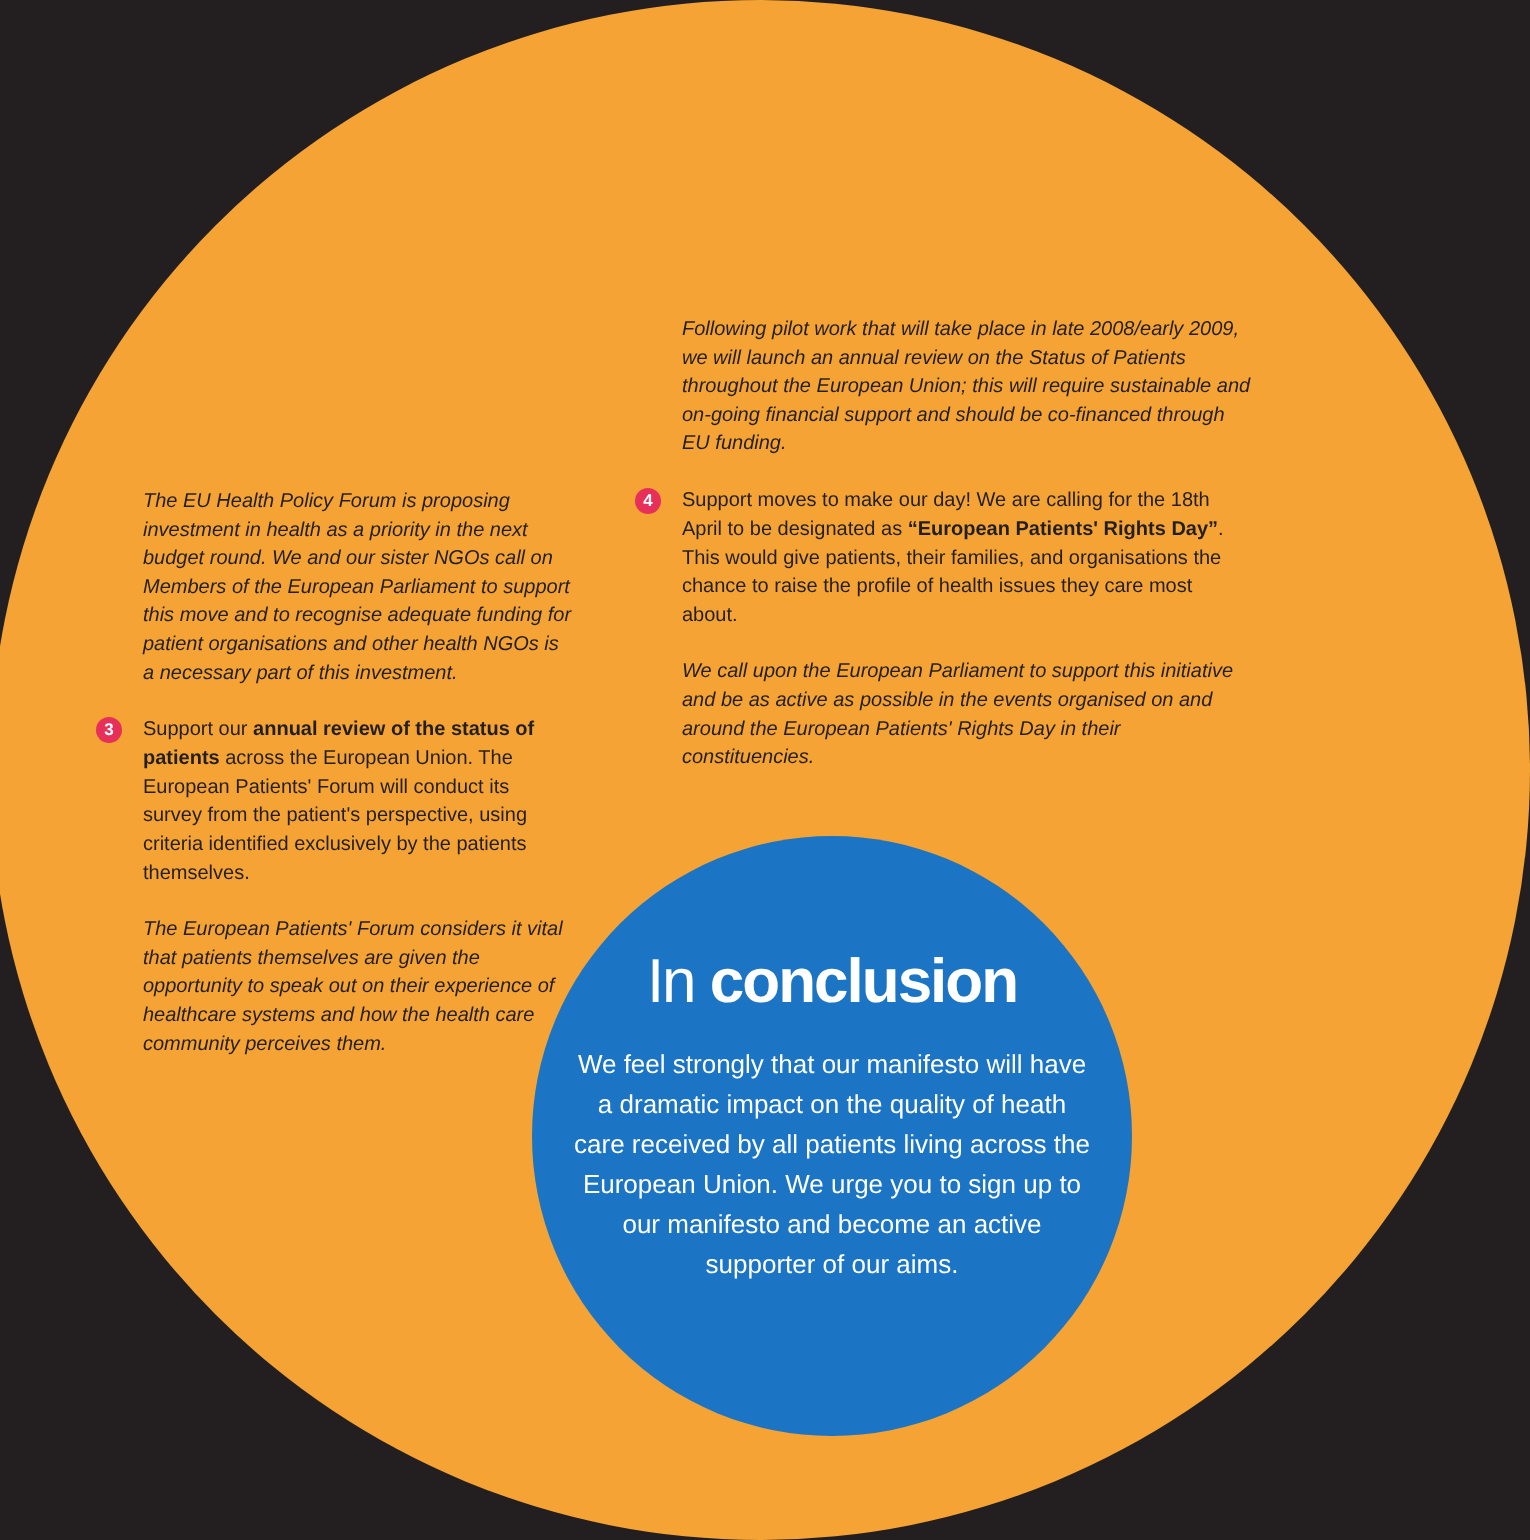The EU Health Policy Forum is proposing investment in health as a priority in the next budget round. We and our sister NGOs call on Members of the European Parliament to support this move and to recognise adequate funding for patient organisations and other health NGOs is a necessary part of this investment.
3 Support our annual review of the status of patients across the European Union. The European Patients' Forum will conduct its survey from the patient's perspective, using criteria identified exclusively by the patients themselves.
The European Patients' Forum considers it vital that patients themselves are given the opportunity to speak out on their experience of healthcare systems and how the health care community perceives them.
Following pilot work that will take place in late 2008/early 2009, we will launch an annual review on the Status of Patients throughout the European Union; this will require sustainable and on-going financial support and should be co-financed through EU funding.
4 Support moves to make our day! We are calling for the 18th April to be designated as “European Patients' Rights Day”. This would give patients, their families, and organisations the chance to raise the profile of health issues they care most about.
We call upon the European Parliament to support this initiative and be as active as possible in the events organised on and around the European Patients' Rights Day in their constituencies.
In conclusion
We feel strongly that our manifesto will have a dramatic impact on the quality of heath care received by all patients living across the European Union. We urge you to sign up to our manifesto and become an active supporter of our aims.